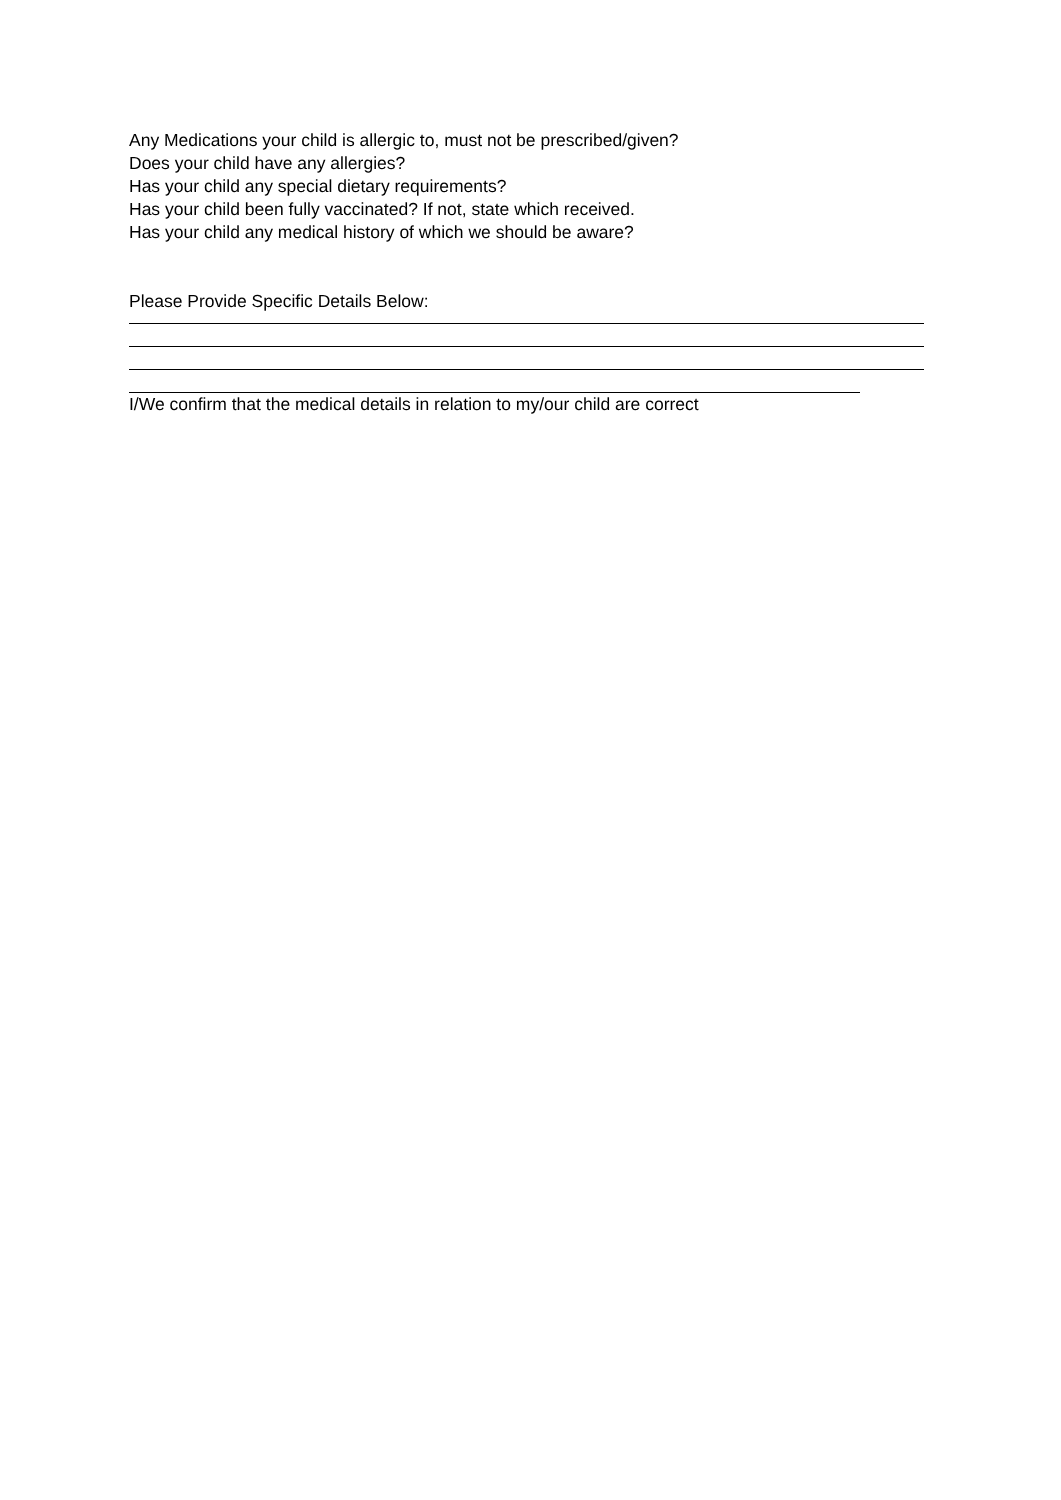Any Medications your child is allergic to, must not be prescribed/given?
Does your child have any allergies?
Has your child any special dietary requirements?
Has your child been fully vaccinated? If not, state which received.
Has your child any medical history of which we should be aware?
Please Provide Specific Details Below:
I/We confirm that the medical details in relation to my/our child are correct